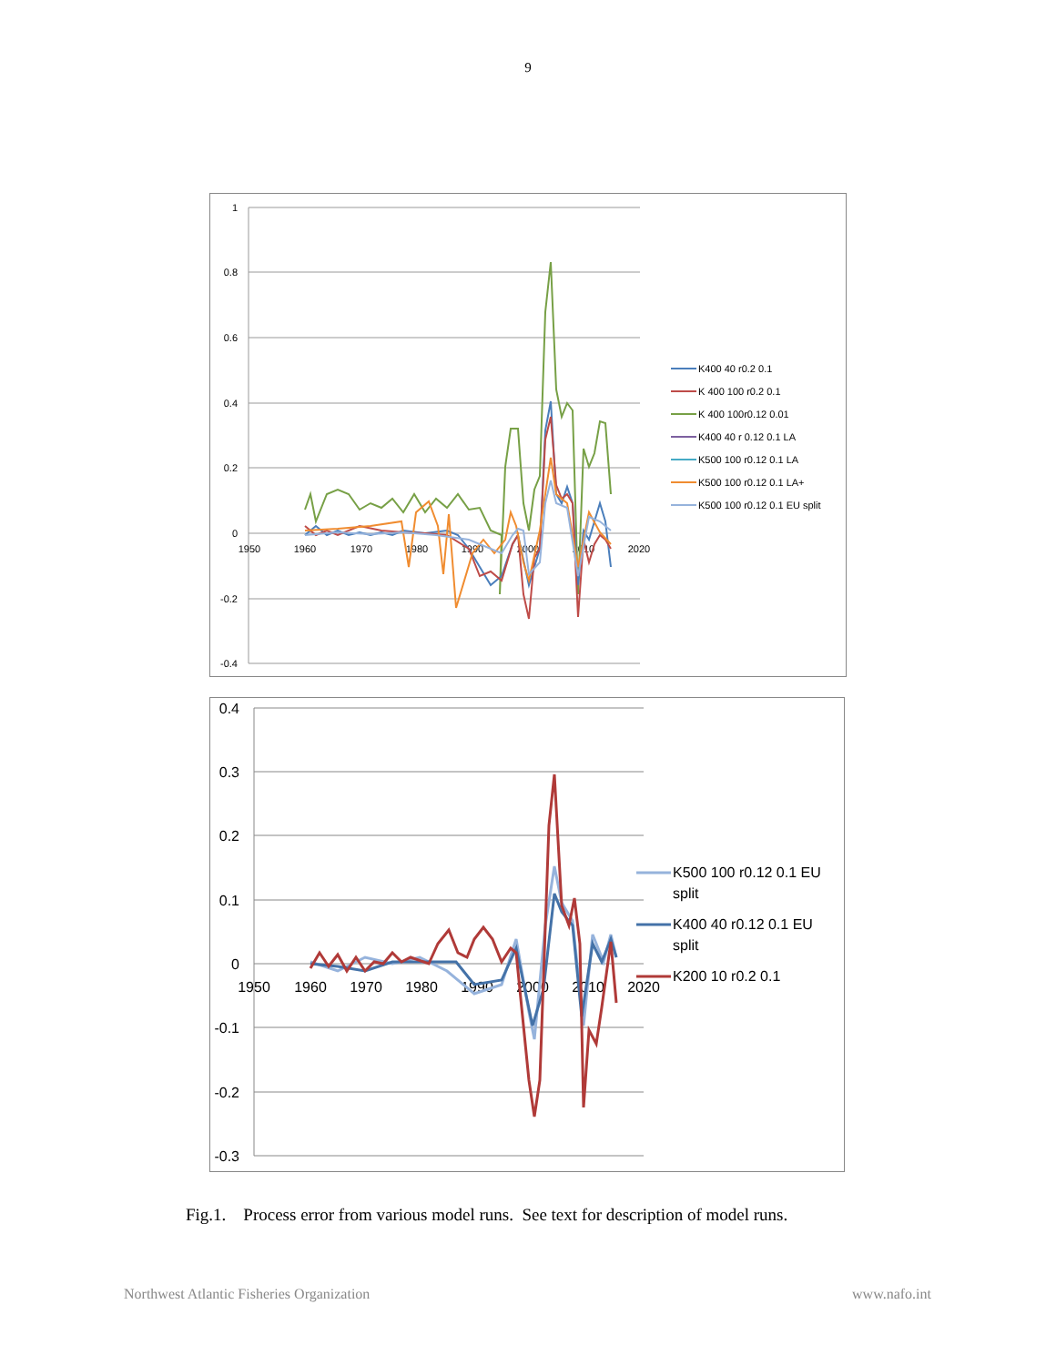9
1
0.8
0.6
0.4
0.2
0
-0.2
-0.4
1950
1960
1970
1980
1990
2000
2010
2020
K400 40 r0.2 0.1
K 400 100 r0.2 0.1
K 400 100r0.12 0.01
K400 40 r 0.12 0.1 LA
K500 100 r0.12 0.1 LA
K500 100 r0.12 0.1 LA+
K500 100 r0.12 0.1 EU split
0.4
0.3
0.2
0.1
0
-0.1
-0.2
-0.3
1950
1960
1970
1980
1990
2000
2010
2020
K500 100 r0.12 0.1 EU
split
K400 40 r0.12 0.1 EU
split
K200 10 r0.2 0.1
Fig.1. Process error from various model runs. See text for description of model runs.
Northwest Atlantic Fisheries Organization www.nafo.int